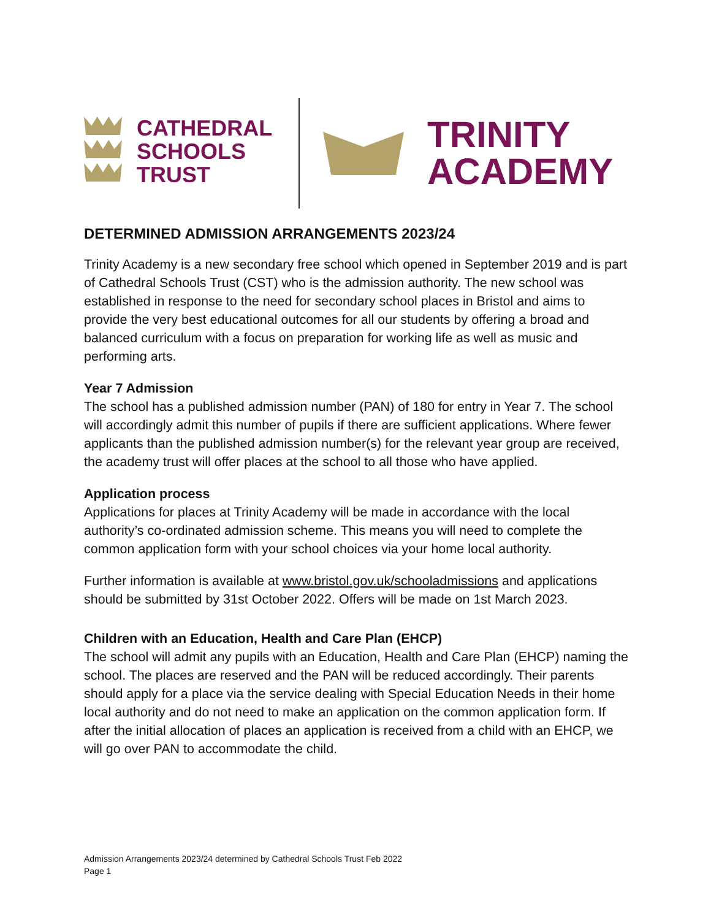CATHEDRAL
SCHOOLS
TRUST
TRINITY
ACADEMY
DETERMINED ADMISSION ARRANGEMENTS 2023/24
Trinity Academy is a new secondary free school which opened in September 2019 and is part of Cathedral Schools Trust (CST) who is the admission authority. The new school was established in response to the need for secondary school places in Bristol and aims to provide the very best educational outcomes for all our students by offering a broad and balanced curriculum with a focus on preparation for working life as well as music and performing arts.
Year 7 Admission
The school has a published admission number (PAN) of 180 for entry in Year 7. The school will accordingly admit this number of pupils if there are sufficient applications. Where fewer applicants than the published admission number(s) for the relevant year group are received, the academy trust will offer places at the school to all those who have applied.
Application process
Applications for places at Trinity Academy will be made in accordance with the local authority’s co-ordinated admission scheme. This means you will need to complete the common application form with your school choices via your home local authority.
Further information is available at www.bristol.gov.uk/schooladmissions and applications should be submitted by 31st October 2022. Offers will be made on 1st March 2023.
Children with an Education, Health and Care Plan (EHCP)
The school will admit any pupils with an Education, Health and Care Plan (EHCP) naming the school. The places are reserved and the PAN will be reduced accordingly. Their parents should apply for a place via the service dealing with Special Education Needs in their home local authority and do not need to make an application on the common application form. If after the initial allocation of places an application is received from a child with an EHCP, we will go over PAN to accommodate the child.
Admission Arrangements 2023/24 determined by Cathedral Schools Trust Feb 2022
Page 1